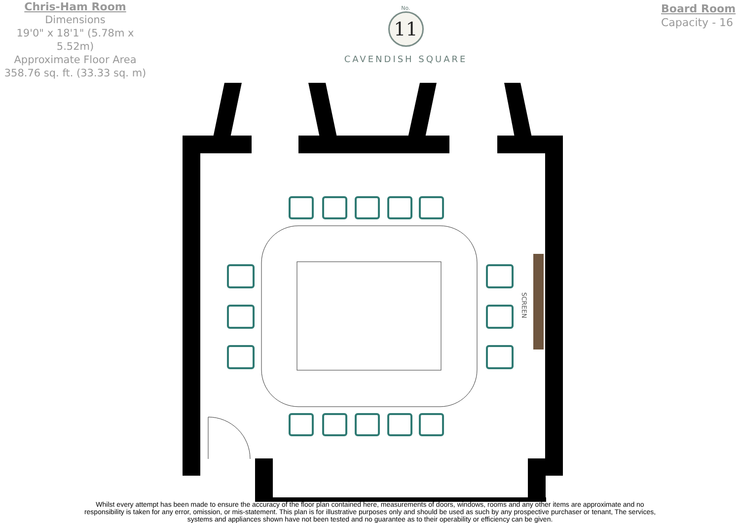Chris-Ham Room
Dimensions
19'0" x 18'1" (5.78m x 5.52m)
Approximate Floor Area
358.76 sq. ft. (33.33 sq. m)
No.
11
CAVENDISH SQUARE
Board Room
Capacity - 16
SCREEN
Whilst every attempt has been made to ensure the accuracy of the floor plan contained here, measurements of doors, windows, rooms and any other items are approximate and no responsibility is taken for any error, omission, or mis-statement. This plan is for illustrative purposes only and should be used as such by any prospective purchaser or tenant, The services, systems and appliances shown have not been tested and no guarantee as to their operability or efficiency can be given.